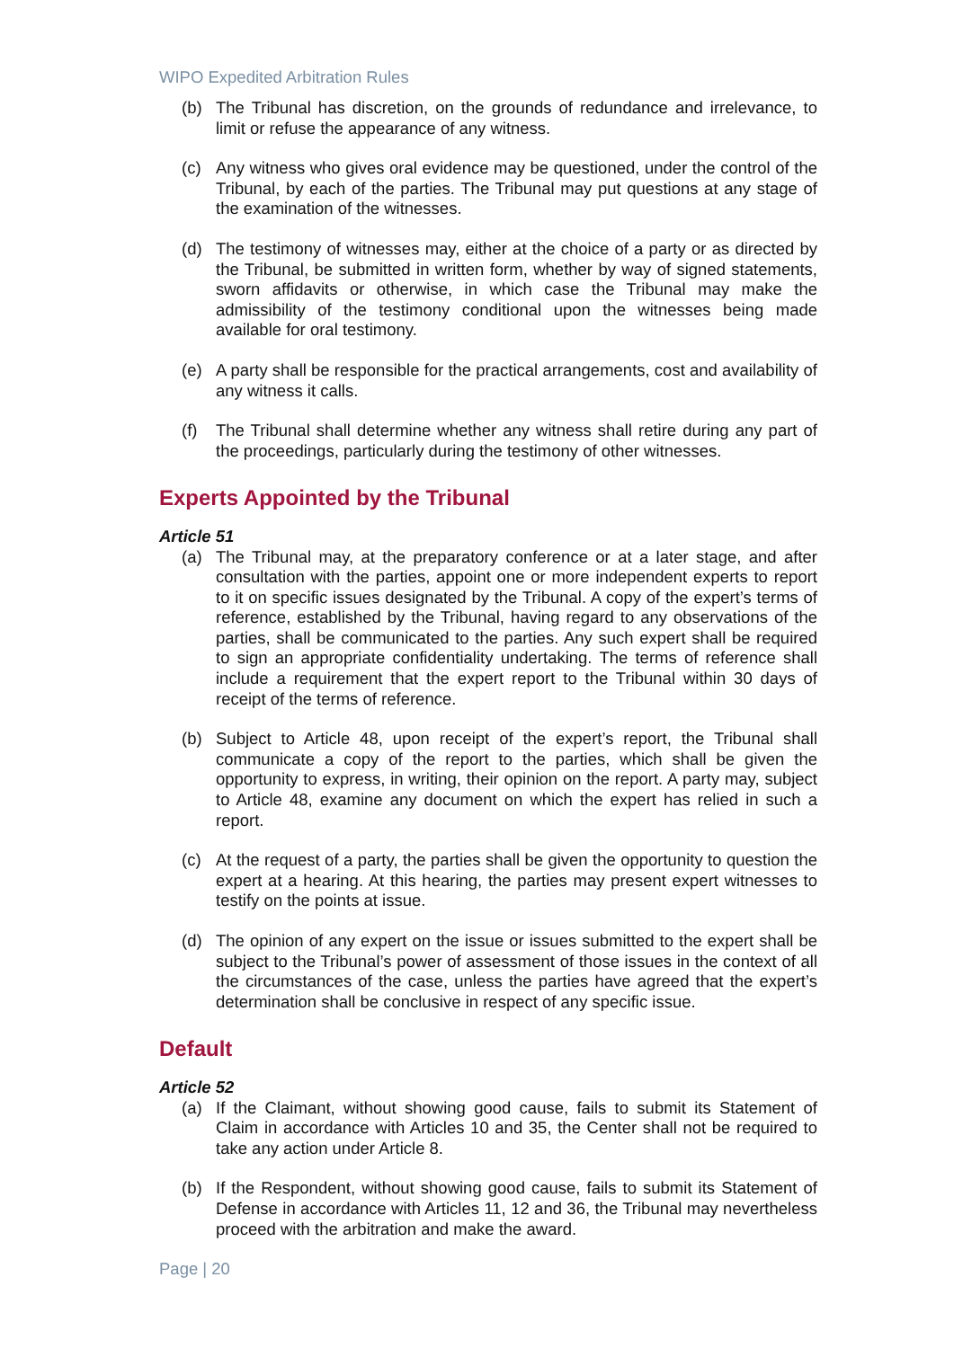WIPO Expedited Arbitration Rules
(b) The Tribunal has discretion, on the grounds of redundance and irrelevance, to limit or refuse the appearance of any witness.
(c) Any witness who gives oral evidence may be questioned, under the control of the Tribunal, by each of the parties. The Tribunal may put questions at any stage of the examination of the witnesses.
(d) The testimony of witnesses may, either at the choice of a party or as directed by the Tribunal, be submitted in written form, whether by way of signed statements, sworn affidavits or otherwise, in which case the Tribunal may make the admissibility of the testimony conditional upon the witnesses being made available for oral testimony.
(e) A party shall be responsible for the practical arrangements, cost and availability of any witness it calls.
(f) The Tribunal shall determine whether any witness shall retire during any part of the proceedings, particularly during the testimony of other witnesses.
Experts Appointed by the Tribunal
Article 51
(a) The Tribunal may, at the preparatory conference or at a later stage, and after consultation with the parties, appoint one or more independent experts to report to it on specific issues designated by the Tribunal. A copy of the expert’s terms of reference, established by the Tribunal, having regard to any observations of the parties, shall be communicated to the parties. Any such expert shall be required to sign an appropriate confidentiality undertaking. The terms of reference shall include a requirement that the expert report to the Tribunal within 30 days of receipt of the terms of reference.
(b) Subject to Article 48, upon receipt of the expert’s report, the Tribunal shall communicate a copy of the report to the parties, which shall be given the opportunity to express, in writing, their opinion on the report. A party may, subject to Article 48, examine any document on which the expert has relied in such a report.
(c) At the request of a party, the parties shall be given the opportunity to question the expert at a hearing. At this hearing, the parties may present expert witnesses to testify on the points at issue.
(d) The opinion of any expert on the issue or issues submitted to the expert shall be subject to the Tribunal’s power of assessment of those issues in the context of all the circumstances of the case, unless the parties have agreed that the expert’s determination shall be conclusive in respect of any specific issue.
Default
Article 52
(a) If the Claimant, without showing good cause, fails to submit its Statement of Claim in accordance with Articles 10 and 35, the Center shall not be required to take any action under Article 8.
(b) If the Respondent, without showing good cause, fails to submit its Statement of Defense in accordance with Articles 11, 12 and 36, the Tribunal may nevertheless proceed with the arbitration and make the award.
Page | 20